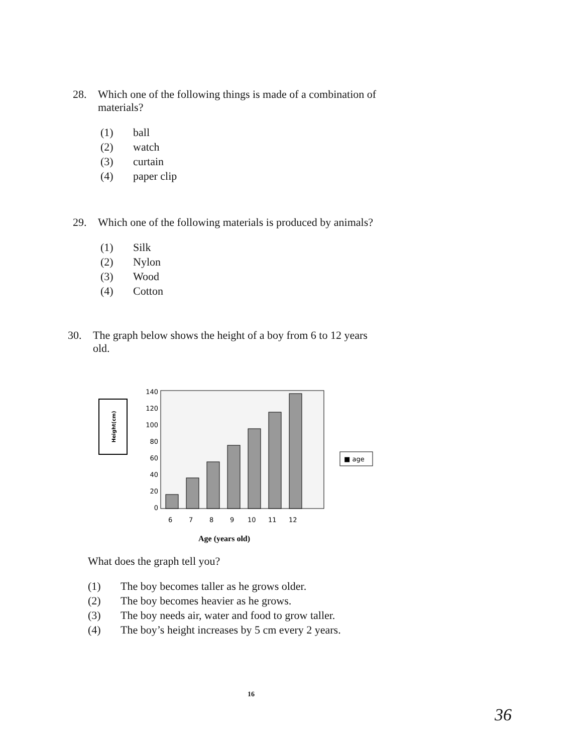28. Which one of the following things is made of a combination of
materials?
(1) ball
(2) watch
(3) curtain
(4) paper clip
29. Which one of the following materials is produced by animals?
(1) Silk
(2) Nylon
(3) Wood
(4) Cotton
30. The graph below shows the height of a boy from 6 to 12 years
old.
Height(cm)
140
120
100
80
60
40
20
0
6
7
8
9
10
11
12
■ age
Age (years old)
What does the graph tell you?
(1) The boy becomes taller as he grows older.
(2) The boy becomes heavier as he grows.
(3) The boy needs air, water and food to grow taller.
(4) The boy’s height increases by 5 cm every 2 years.
16
36